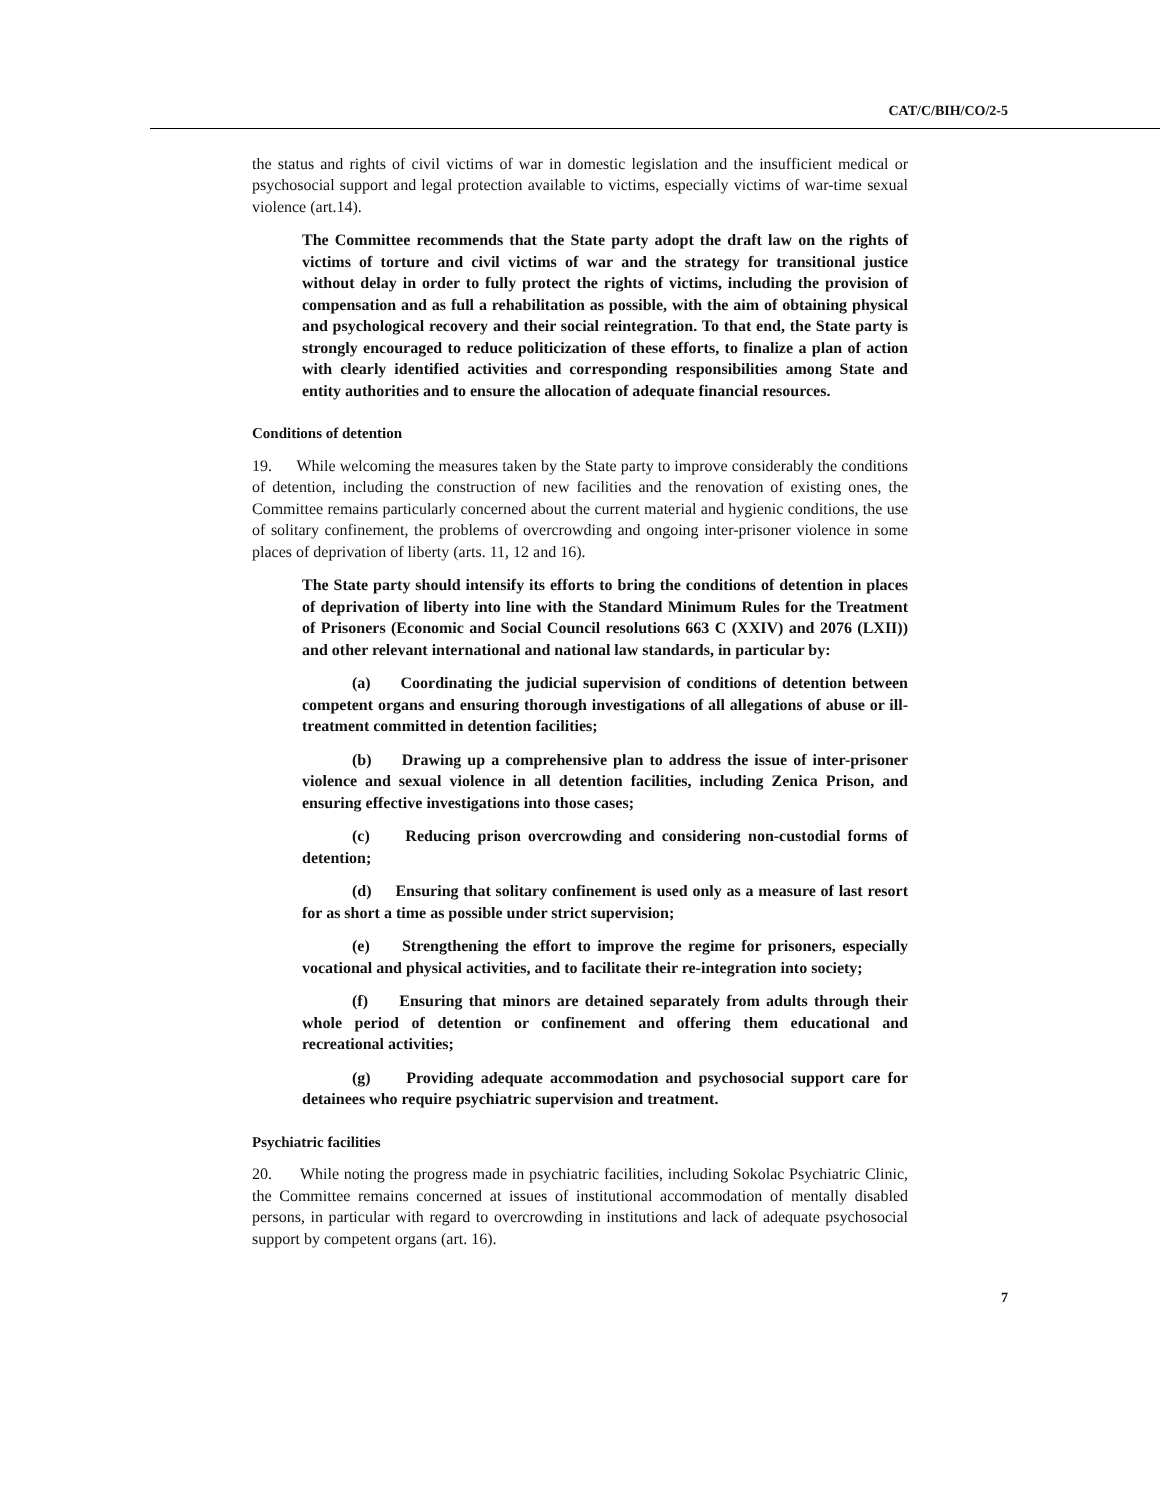CAT/C/BIH/CO/2-5
the status and rights of civil victims of war in domestic legislation and the insufficient medical or psychosocial support and legal protection available to victims, especially victims of war-time sexual violence (art.14).
The Committee recommends that the State party adopt the draft law on the rights of victims of torture and civil victims of war and the strategy for transitional justice without delay in order to fully protect the rights of victims, including the provision of compensation and as full a rehabilitation as possible, with the aim of obtaining physical and psychological recovery and their social reintegration. To that end, the State party is strongly encouraged to reduce politicization of these efforts, to finalize a plan of action with clearly identified activities and corresponding responsibilities among State and entity authorities and to ensure the allocation of adequate financial resources.
Conditions of detention
19. While welcoming the measures taken by the State party to improve considerably the conditions of detention, including the construction of new facilities and the renovation of existing ones, the Committee remains particularly concerned about the current material and hygienic conditions, the use of solitary confinement, the problems of overcrowding and ongoing inter-prisoner violence in some places of deprivation of liberty (arts. 11, 12 and 16).
The State party should intensify its efforts to bring the conditions of detention in places of deprivation of liberty into line with the Standard Minimum Rules for the Treatment of Prisoners (Economic and Social Council resolutions 663 C (XXIV) and 2076 (LXII)) and other relevant international and national law standards, in particular by:
(a) Coordinating the judicial supervision of conditions of detention between competent organs and ensuring thorough investigations of all allegations of abuse or ill-treatment committed in detention facilities;
(b) Drawing up a comprehensive plan to address the issue of inter-prisoner violence and sexual violence in all detention facilities, including Zenica Prison, and ensuring effective investigations into those cases;
(c) Reducing prison overcrowding and considering non-custodial forms of detention;
(d) Ensuring that solitary confinement is used only as a measure of last resort for as short a time as possible under strict supervision;
(e) Strengthening the effort to improve the regime for prisoners, especially vocational and physical activities, and to facilitate their re-integration into society;
(f) Ensuring that minors are detained separately from adults through their whole period of detention or confinement and offering them educational and recreational activities;
(g) Providing adequate accommodation and psychosocial support care for detainees who require psychiatric supervision and treatment.
Psychiatric facilities
20. While noting the progress made in psychiatric facilities, including Sokolac Psychiatric Clinic, the Committee remains concerned at issues of institutional accommodation of mentally disabled persons, in particular with regard to overcrowding in institutions and lack of adequate psychosocial support by competent organs (art. 16).
7